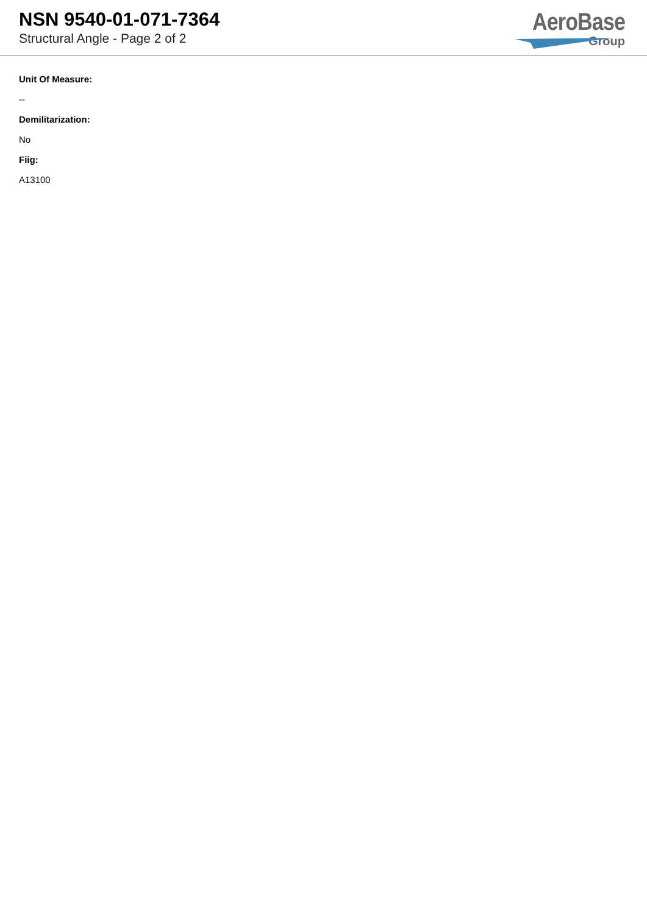NSN 9540-01-071-7364
Structural Angle - Page 2 of 2
AeroBase
Group
Unit Of Measure:
--
Demilitarization:
No
Fiig:
A13100